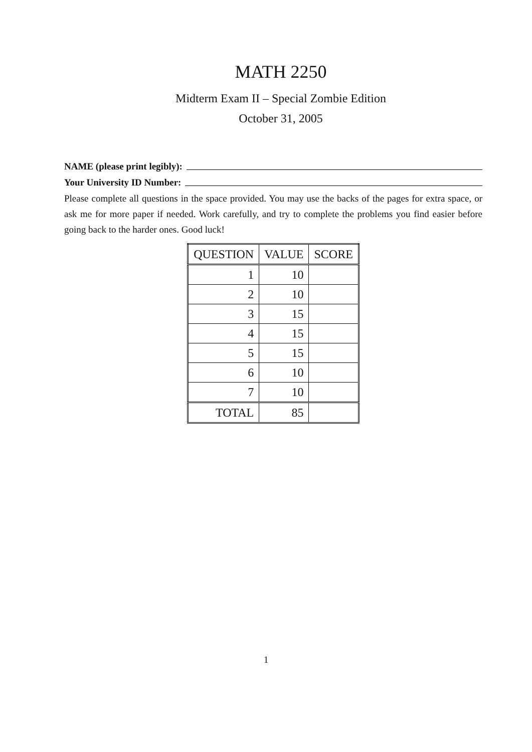MATH 2250
Midterm Exam II – Special Zombie Edition
October 31, 2005
NAME (please print legibly):
Your University ID Number:
Please complete all questions in the space provided. You may use the backs of the pages for extra space, or ask me for more paper if needed. Work carefully, and try to complete the problems you find easier before going back to the harder ones. Good luck!
| QUESTION | VALUE | SCORE |
| --- | --- | --- |
| 1 | 10 | |
| 2 | 10 | |
| 3 | 15 | |
| 4 | 15 | |
| 5 | 15 | |
| 6 | 10 | |
| 7 | 10 | |
| TOTAL | 85 | |
1